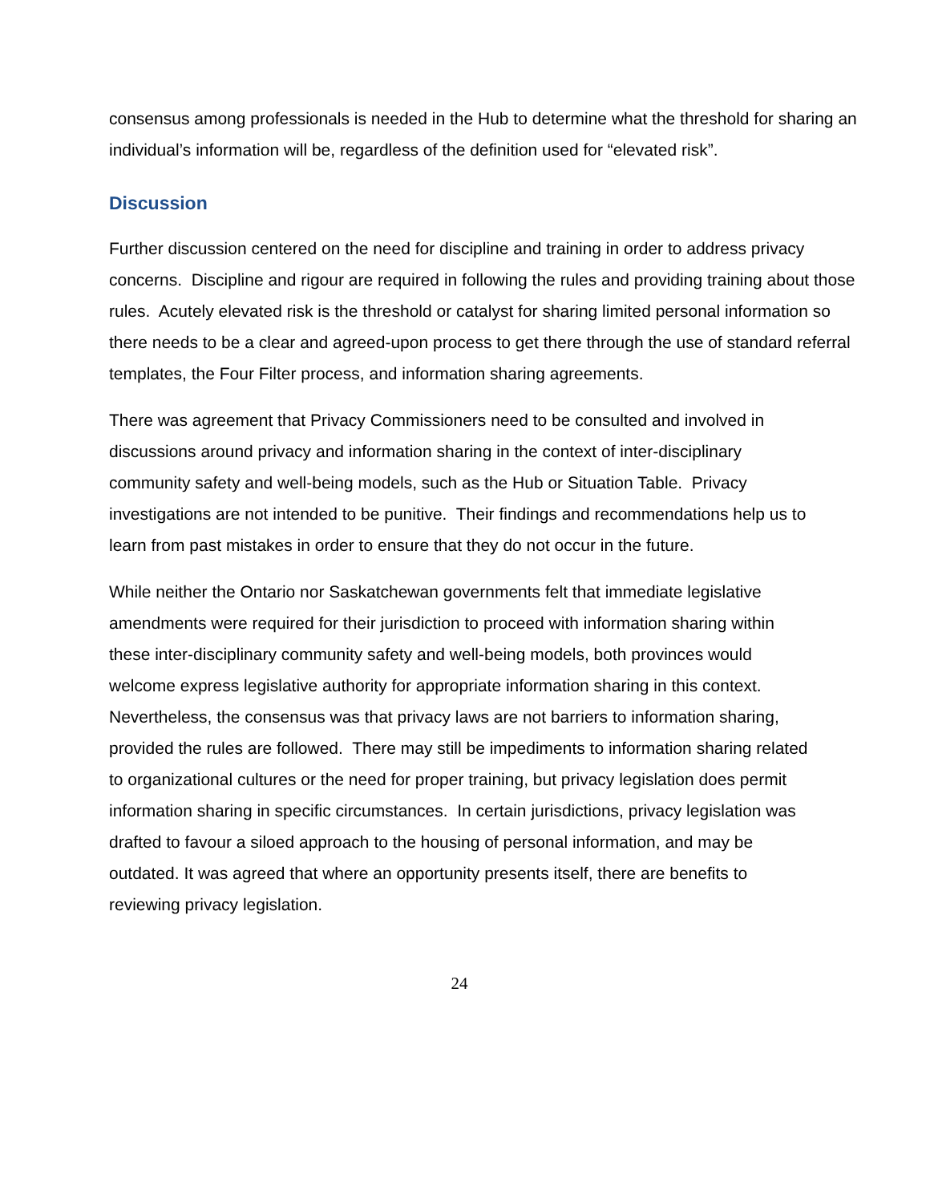consensus among professionals is needed in the Hub to determine what the threshold for sharing an individual’s information will be, regardless of the definition used for “elevated risk”.
Discussion
Further discussion centered on the need for discipline and training in order to address privacy concerns. Discipline and rigour are required in following the rules and providing training about those rules. Acutely elevated risk is the threshold or catalyst for sharing limited personal information so there needs to be a clear and agreed-upon process to get there through the use of standard referral templates, the Four Filter process, and information sharing agreements.
There was agreement that Privacy Commissioners need to be consulted and involved in discussions around privacy and information sharing in the context of inter-disciplinary community safety and well-being models, such as the Hub or Situation Table. Privacy investigations are not intended to be punitive. Their findings and recommendations help us to learn from past mistakes in order to ensure that they do not occur in the future.
While neither the Ontario nor Saskatchewan governments felt that immediate legislative amendments were required for their jurisdiction to proceed with information sharing within these inter-disciplinary community safety and well-being models, both provinces would welcome express legislative authority for appropriate information sharing in this context. Nevertheless, the consensus was that privacy laws are not barriers to information sharing, provided the rules are followed. There may still be impediments to information sharing related to organizational cultures or the need for proper training, but privacy legislation does permit information sharing in specific circumstances. In certain jurisdictions, privacy legislation was drafted to favour a siloed approach to the housing of personal information, and may be outdated. It was agreed that where an opportunity presents itself, there are benefits to reviewing privacy legislation.
24